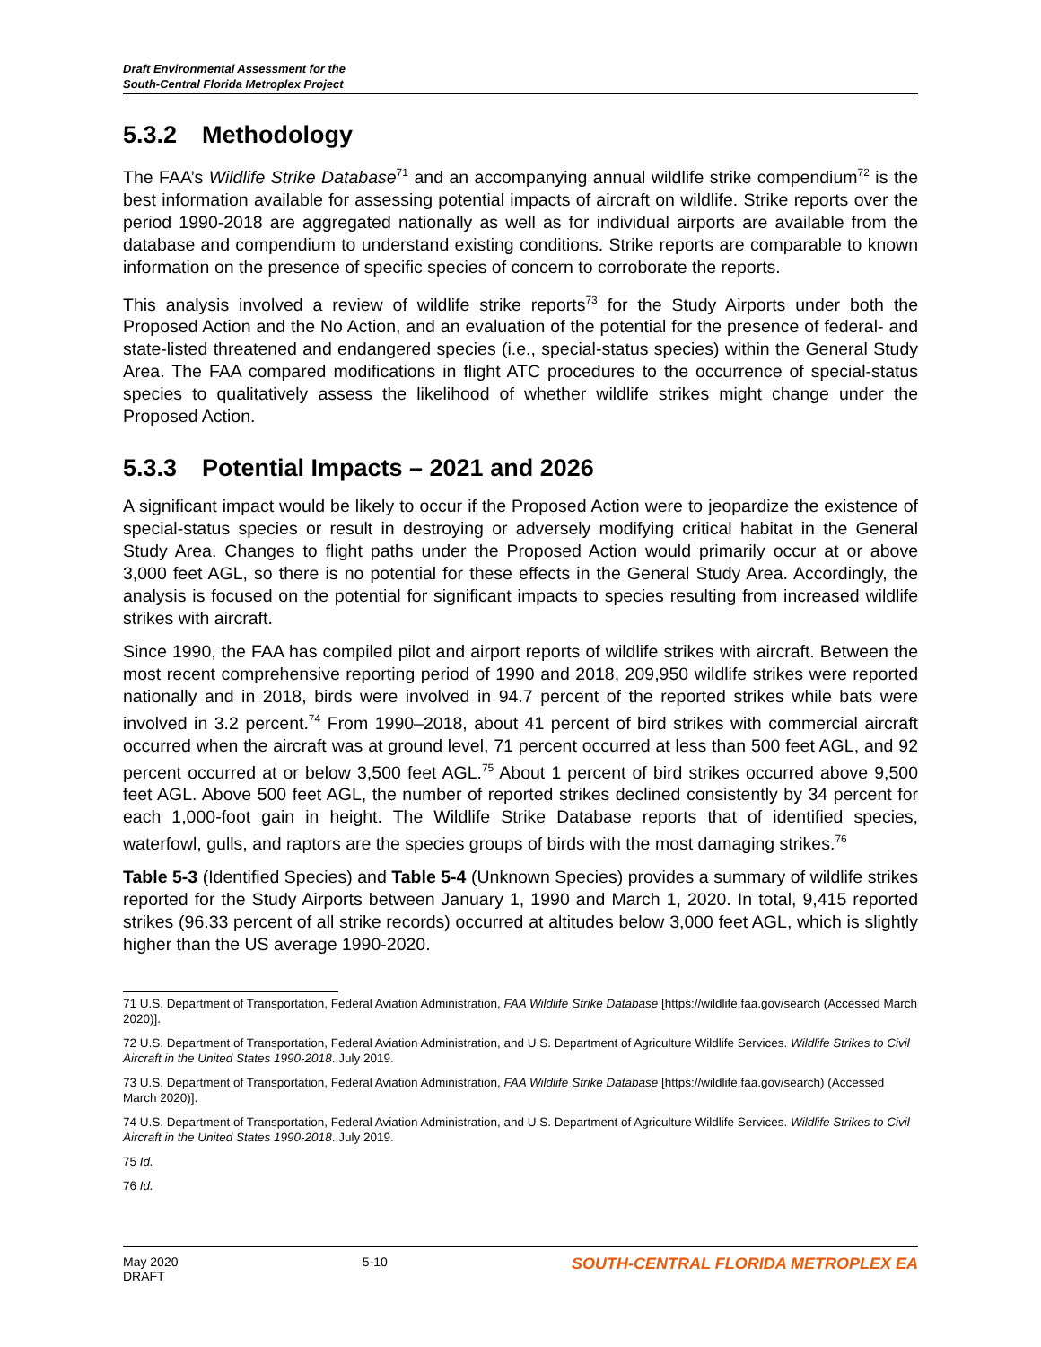Draft Environmental Assessment for the
South-Central Florida Metroplex Project
5.3.2 Methodology
The FAA’s Wildlife Strike Database<sup>71</sup> and an accompanying annual wildlife strike compendium<sup>72</sup> is the best information available for assessing potential impacts of aircraft on wildlife. Strike reports over the period 1990-2018 are aggregated nationally as well as for individual airports are available from the database and compendium to understand existing conditions. Strike reports are comparable to known information on the presence of specific species of concern to corroborate the reports.
This analysis involved a review of wildlife strike reports<sup>73</sup> for the Study Airports under both the Proposed Action and the No Action, and an evaluation of the potential for the presence of federal- and state-listed threatened and endangered species (i.e., special-status species) within the General Study Area. The FAA compared modifications in flight ATC procedures to the occurrence of special-status species to qualitatively assess the likelihood of whether wildlife strikes might change under the Proposed Action.
5.3.3 Potential Impacts – 2021 and 2026
A significant impact would be likely to occur if the Proposed Action were to jeopardize the existence of special-status species or result in destroying or adversely modifying critical habitat in the General Study Area. Changes to flight paths under the Proposed Action would primarily occur at or above 3,000 feet AGL, so there is no potential for these effects in the General Study Area. Accordingly, the analysis is focused on the potential for significant impacts to species resulting from increased wildlife strikes with aircraft.
Since 1990, the FAA has compiled pilot and airport reports of wildlife strikes with aircraft. Between the most recent comprehensive reporting period of 1990 and 2018, 209,950 wildlife strikes were reported nationally and in 2018, birds were involved in 94.7 percent of the reported strikes while bats were involved in 3.2 percent.<sup>74</sup> From 1990–2018, about 41 percent of bird strikes with commercial aircraft occurred when the aircraft was at ground level, 71 percent occurred at less than 500 feet AGL, and 92 percent occurred at or below 3,500 feet AGL.<sup>75</sup> About 1 percent of bird strikes occurred above 9,500 feet AGL. Above 500 feet AGL, the number of reported strikes declined consistently by 34 percent for each 1,000-foot gain in height. The Wildlife Strike Database reports that of identified species, waterfowl, gulls, and raptors are the species groups of birds with the most damaging strikes.<sup>76</sup>
Table 5-3 (Identified Species) and Table 5-4 (Unknown Species) provides a summary of wildlife strikes reported for the Study Airports between January 1, 1990 and March 1, 2020. In total, 9,415 reported strikes (96.33 percent of all strike records) occurred at altitudes below 3,000 feet AGL, which is slightly higher than the US average 1990-2020.
71 U.S. Department of Transportation, Federal Aviation Administration, FAA Wildlife Strike Database [https://wildlife.faa.gov/search (Accessed March 2020)].
72 U.S. Department of Transportation, Federal Aviation Administration, and U.S. Department of Agriculture Wildlife Services. Wildlife Strikes to Civil Aircraft in the United States 1990-2018. July 2019.
73 U.S. Department of Transportation, Federal Aviation Administration, FAA Wildlife Strike Database [https://wildlife.faa.gov/search) (Accessed March 2020)].
74 U.S. Department of Transportation, Federal Aviation Administration, and U.S. Department of Agriculture Wildlife Services. Wildlife Strikes to Civil Aircraft in the United States 1990-2018. July 2019.
75 Id.
76 Id.
May 2020
DRAFT
5-10
SOUTH-CENTRAL FLORIDA METROPLEX EA